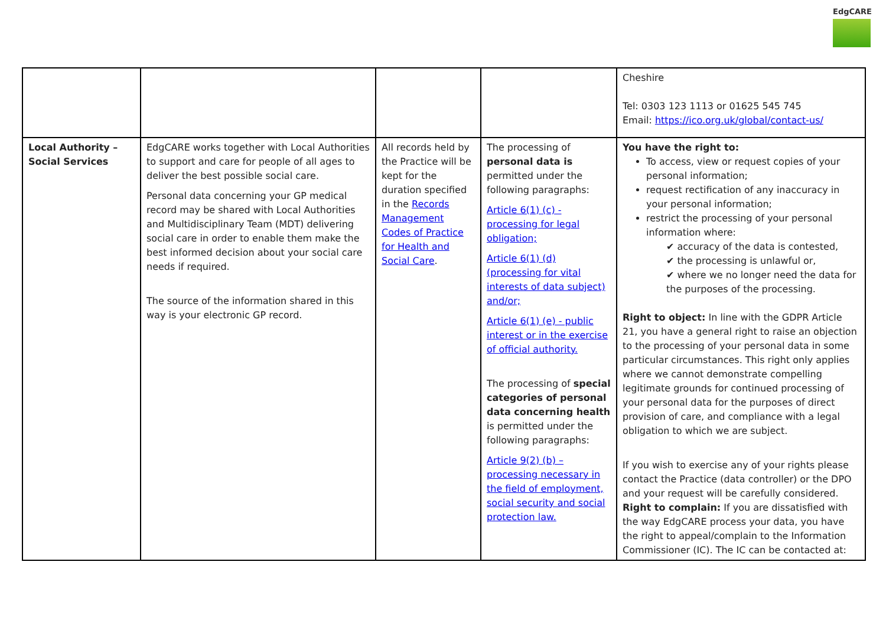EdgCARE
| | | | | Cheshire Tel: 0303 123 1113 or 01625 545 745 Email: https://ico.org.uk/global/contact-us/ |
| Local Authority – Social Services | EdgCARE works together with Local Authorities to support and care for people of all ages to deliver the best possible social care. Personal data concerning your GP medical record may be shared with Local Authorities and Multidisciplinary Team (MDT) delivering social care in order to enable them make the best informed decision about your social care needs if required. The source of the information shared in this way is your electronic GP record. | All records held by the Practice will be kept for the duration specified in the Records Management Codes of Practice for Health and Social Care . | The processing of personal data is permitted under the following paragraphs: Article 6(1) (c) - processing for legal obligation; Article 6(1) (d) (processing for vital interests of data subject) and/or; Article 6(1) (e) - public interest or in the exercise of official authority. The processing of special categories of personal data concerning health is permitted under the following paragraphs: Article 9(2) (b) – processing necessary in the field of employment, social security and social protection law. | You have the right to: To access, view or request copies of your personal information; request rectification of any inaccuracy in your personal information; restrict the processing of your personal information where: ✔ accuracy of the data is contested, ✔ the processing is unlawful or, ✔ where we no longer need the data for the purposes of the processing. Right to object: In line with the GDPR Article 21, you have a general right to raise an objection to the processing of your personal data in some particular circumstances. This right only applies where we cannot demonstrate compelling legitimate grounds for continued processing of your personal data for the purposes of direct provision of care, and compliance with a legal obligation to which we are subject. If you wish to exercise any of your rights please contact the Practice (data controller) or the DPO and your request will be carefully considered. Right to complain: If you are dissatisfied with the way EdgCARE process your data, you have the right to appeal/complain to the Information Commissioner (IC). The IC can be contacted at: |